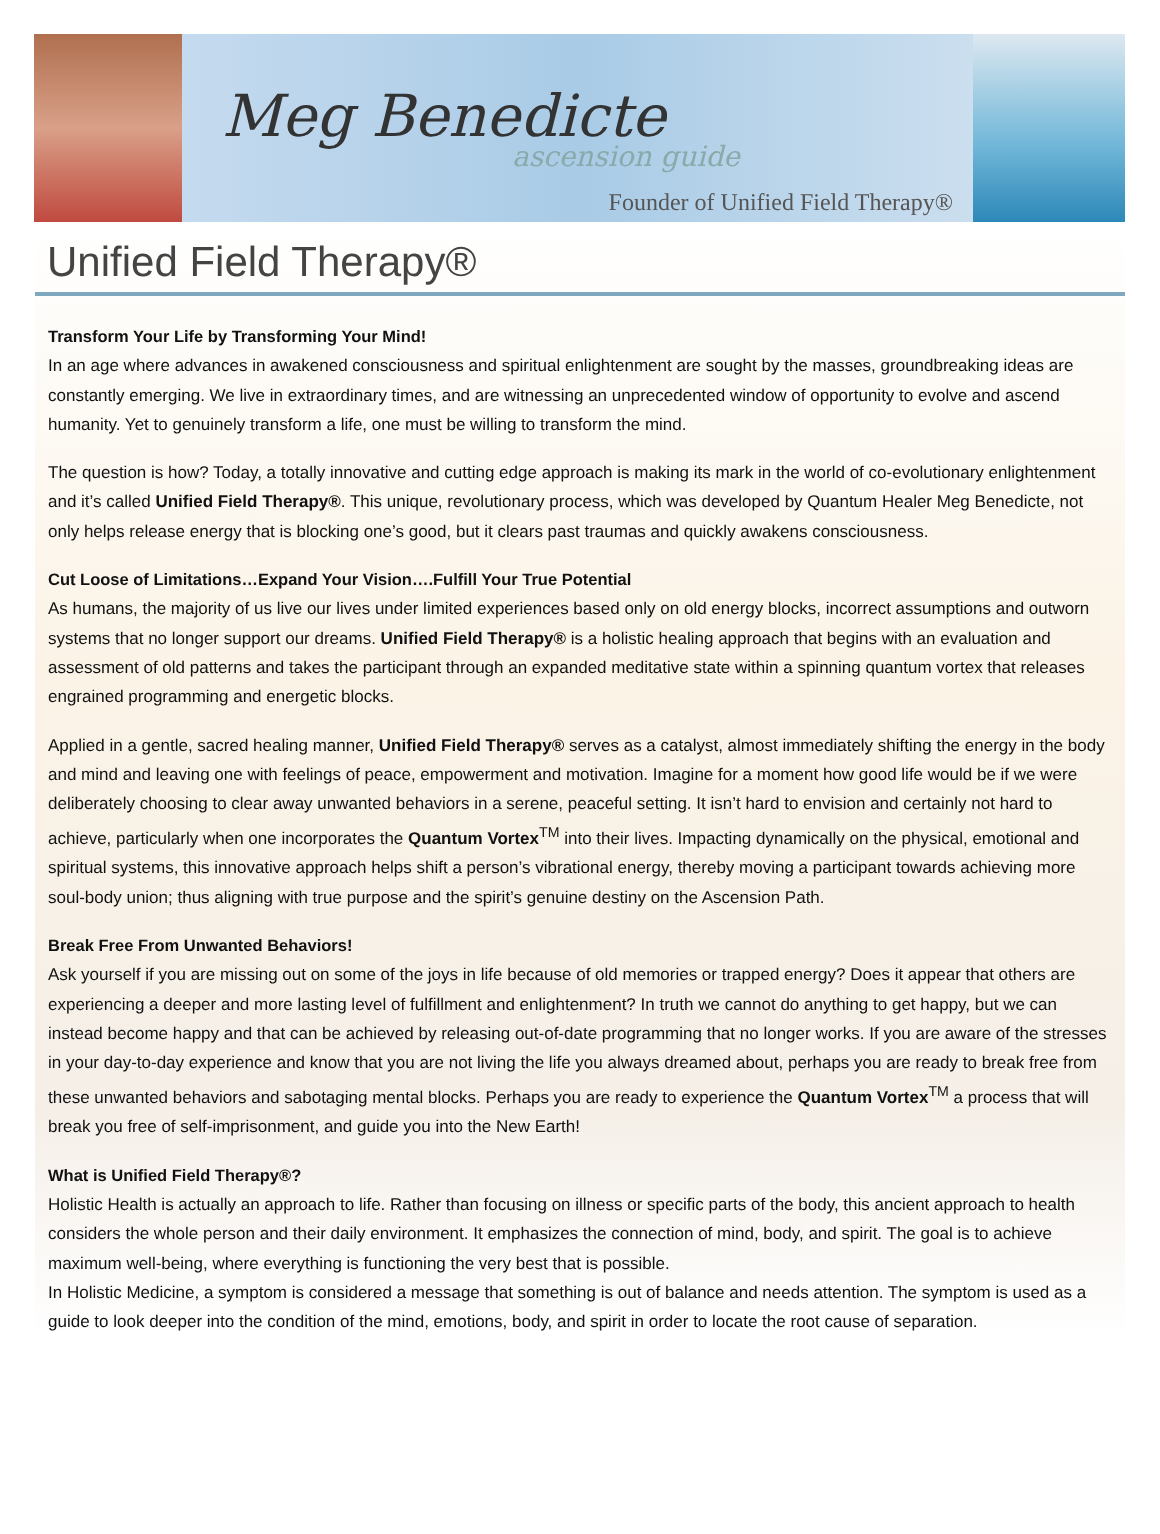Meg Benedicte
ascension guide
Founder of Unified Field Therapy®
Unified Field Therapy®
Transform Your Life by Transforming Your Mind!
In an age where advances in awakened consciousness and spiritual enlightenment are sought by the masses, groundbreaking ideas are constantly emerging. We live in extraordinary times, and are witnessing an unprecedented window of opportunity to evolve and ascend humanity. Yet to genuinely transform a life, one must be willing to transform the mind.
The question is how? Today, a totally innovative and cutting edge approach is making its mark in the world of co-evolutionary enlightenment and it’s called Unified Field Therapy®. This unique, revolutionary process, which was developed by Quantum Healer Meg Benedicte, not only helps release energy that is blocking one’s good, but it clears past traumas and quickly awakens consciousness.
Cut Loose of Limitations…Expand Your Vision….Fulfill Your True Potential
As humans, the majority of us live our lives under limited experiences based only on old energy blocks, incorrect assumptions and outworn systems that no longer support our dreams. Unified Field Therapy® is a holistic healing approach that begins with an evaluation and assessment of old patterns and takes the participant through an expanded meditative state within a spinning quantum vortex that releases engrained programming and energetic blocks.
Applied in a gentle, sacred healing manner, Unified Field Therapy® serves as a catalyst, almost immediately shifting the energy in the body and mind and leaving one with feelings of peace, empowerment and motivation. Imagine for a moment how good life would be if we were deliberately choosing to clear away unwanted behaviors in a serene, peaceful setting. It isn’t hard to envision and certainly not hard to achieve, particularly when one incorporates the Quantum Vortex<sup>TM</sup> into their lives. Impacting dynamically on the physical, emotional and spiritual systems, this innovative approach helps shift a person’s vibrational energy, thereby moving a participant towards achieving more soul-body union; thus aligning with true purpose and the spirit’s genuine destiny on the Ascension Path.
Break Free From Unwanted Behaviors!
Ask yourself if you are missing out on some of the joys in life because of old memories or trapped energy? Does it appear that others are experiencing a deeper and more lasting level of fulfillment and enlightenment? In truth we cannot do anything to get happy, but we can instead become happy and that can be achieved by releasing out-of-date programming that no longer works. If you are aware of the stresses in your day-to-day experience and know that you are not living the life you always dreamed about, perhaps you are ready to break free from these unwanted behaviors and sabotaging mental blocks. Perhaps you are ready to experience the Quantum Vortex<sup>TM</sup> a process that will break you free of self-imprisonment, and guide you into the New Earth!
What is Unified Field Therapy®?
Holistic Health is actually an approach to life. Rather than focusing on illness or specific parts of the body, this ancient approach to health considers the whole person and their daily environment. It emphasizes the connection of mind, body, and spirit. The goal is to achieve maximum well-being, where everything is functioning the very best that is possible.
In Holistic Medicine, a symptom is considered a message that something is out of balance and needs attention. The symptom is used as a guide to look deeper into the condition of the mind, emotions, body, and spirit in order to locate the root cause of separation.